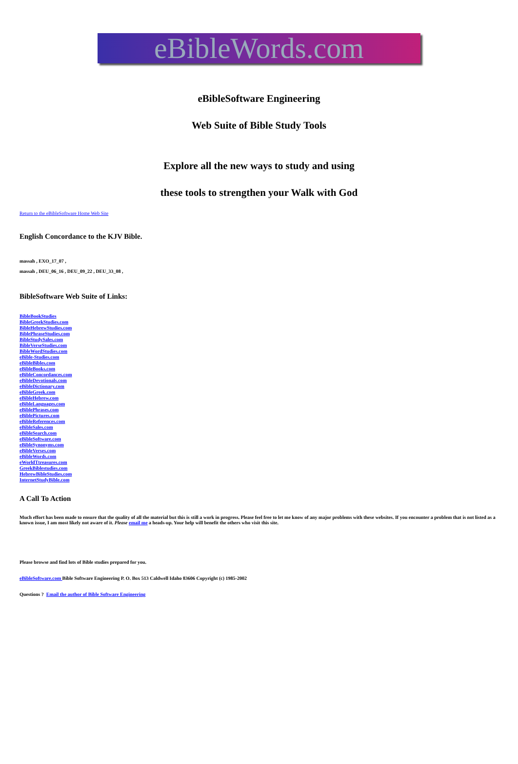eBibleWords.com
eBibleSoftware Engineering
Web Suite of Bible Study Tools
Explore all the new ways to study and using
these tools to strengthen your Walk with God
Return to the eBibleSoftware Home Web Site
English Concordance to the KJV Bible.
massah , EXO_17_07 ,
massah , DEU_06_16 , DEU_09_22 , DEU_33_08 ,
BibleSoftware Web Suite of Links:
BibleBookStudies
BibleGreekStudies.com
BibleHebrewStudies.com
BiblePhraseStudies.com
BibleStudySales.com
BibleVerseStudies.com
BibleWordStudies.com
eBible-Studies.com
eBibleBibles.com
eBibleBooks.com
eBibleConcordances.com
eBibleDevotionals.com
eBibleDictionary.com
eBibleGreek.com
eBibleHebrew.com
eBibleLanguages.com
eBiblePhrases.com
eBiblePictures.com
eBibleReferences.com
eBibleSales.com
eBibleSearch.com
eBibleSoftware.com
eBibleSynonyms.com
eBibleVerses.com
eBibleWords.com
eWorldTtreasures.com
GreekBiblestudies.com
HebrewBibleStudies.com
InternetStudyBible.com
A Call To Action
Much effort has been made to ensure that the quality of all the material but this is still a work in progress. Please feel free to let me know of any major problems with these websites. If you encounter a problem that is not listed as a known issue, I am most likely not aware of it. Please email me a heads-up. Your help will benefit the others who visit this site.
Please browse and find lots of Bible studies prepared for you.
eBibleSoftware.com Bible Software Engineering P. O. Box 513 Caldwell Idaho 83606 Copyright (c) 1985-2002
Questions ? Email the author of Bible Software Engineering